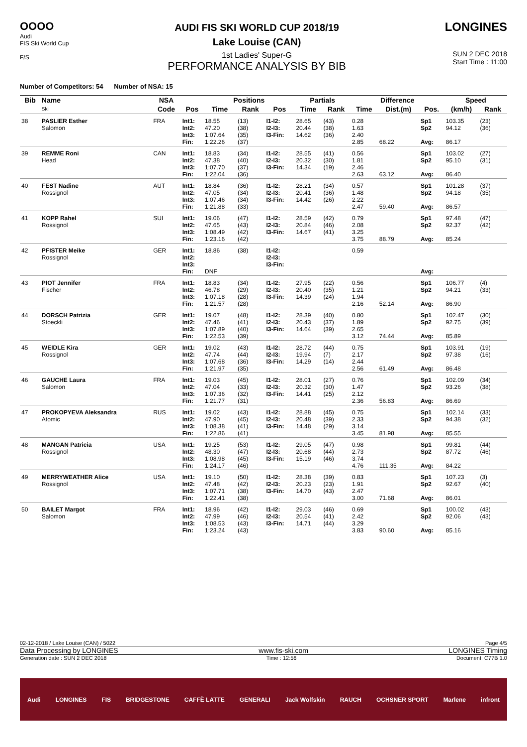OOOO
Audi
FIS Ski World Cup
F/S
AUDI FIS SKI WORLD CUP 2018/19
Lake Louise (CAN)
1st Ladies' Super-G
PERFORMANCE ANALYSIS BY BIB
LONGINES
SUN 2 DEC 2018
Start Time : 11:00
Number of Competitors: 54 Number of NSA: 15
| Bib | Name Ski | NSA | | Positions | | | Partials | | Difference | | | Speed | |
| --- | --- | --- | --- | --- | --- | --- | --- | --- | --- | --- | --- | --- | --- |
| | | Code | Pos | Time | Rank | Pos | Time | Rank | Time | Dist.(m) | Pos. | (km/h) | Rank |
| 38 | PASLIER Esther Salomon | FRA | Int1: Int2: Int3: Fin: | 18.55 47.20 1:07.64 1:22.26 | (13) (38) (35) (37) | I1-I2: I2-I3: I3-Fin: | 28.65 20.44 14.62 | (43) (38) (36) | 0.28 1.63 2.40 2.85 | 68.22 | Sp1 Sp2 Avg: | 103.35 94.12 86.17 | (23) (36) |
| 39 | REMME Roni Head | CAN | Int1: Int2: Int3: Fin: | 18.83 47.38 1:07.70 1:22.04 | (34) (40) (37) (36) | I1-I2: I2-I3: I3-Fin: | 28.55 20.32 14.34 | (41) (30) (19) | 0.56 1.81 2.46 2.63 | 63.12 | Sp1 Sp2 Avg: | 103.02 95.10 86.40 | (27) (31) |
| 40 | FEST Nadine Rossignol | AUT | Int1: Int2: Int3: Fin: | 18.84 47.05 1:07.46 1:21.88 | (36) (34) (34) (33) | I1-I2: I2-I3: I3-Fin: | 28.21 20.41 14.42 | (34) (36) (26) | 0.57 1.48 2.22 2.47 | 59.40 | Sp1 Sp2 Avg: | 101.28 94.18 86.57 | (37) (35) |
| 41 | KOPP Rahel Rossignol | SUI | Int1: Int2: Int3: Fin: | 19.06 47.65 1:08.49 1:23.16 | (47) (43) (42) (42) | I1-I2: I2-I3: I3-Fin: | 28.59 20.84 14.67 | (42) (46) (41) | 0.79 2.08 3.25 3.75 | 88.79 | Sp1 Sp2 Avg: | 97.48 92.37 85.24 | (47) (42) |
| 42 | PFISTER Meike Rossignol | GER | Int1: Int2: Int3: Fin: | 18.86 DNF | (38) | I1-I2: I2-I3: I3-Fin: | | | 0.59 | | Avg: | | |
| 43 | PIOT Jennifer Fischer | FRA | Int1: Int2: Int3: Fin: | 18.83 46.78 1:07.18 1:21.57 | (34) (29) (28) (28) | I1-I2: I2-I3: I3-Fin: | 27.95 20.40 14.39 | (22) (35) (24) | 0.56 1.21 1.94 2.16 | 52.14 | Sp1 Sp2 Avg: | 106.77 94.21 86.90 | (4) (33) |
| 44 | DORSCH Patrizia Stoeckli | GER | Int1: Int2: Int3: Fin: | 19.07 47.46 1:07.89 1:22.53 | (48) (41) (40) (39) | I1-I2: I2-I3: I3-Fin: | 28.39 20.43 14.64 | (40) (37) (39) | 0.80 1.89 2.65 3.12 | 74.44 | Sp1 Sp2 Avg: | 102.47 92.75 85.89 | (30) (39) |
| 45 | WEIDLE Kira Rossignol | GER | Int1: Int2: Int3: Fin: | 19.02 47.74 1:07.68 1:21.97 | (43) (44) (36) (35) | I1-I2: I2-I3: I3-Fin: | 28.72 19.94 14.29 | (44) (7) (14) | 0.75 2.17 2.44 2.56 | 61.49 | Sp1 Sp2 Avg: | 103.91 97.38 86.48 | (19) (16) |
| 46 | GAUCHE Laura Salomon | FRA | Int1: Int2: Int3: Fin: | 19.03 47.04 1:07.36 1:21.77 | (45) (33) (32) (31) | I1-I2: I2-I3: I3-Fin: | 28.01 20.32 14.41 | (27) (30) (25) | 0.76 1.47 2.12 2.36 | 56.83 | Sp1 Sp2 Avg: | 102.09 93.26 86.69 | (34) (38) |
| 47 | PROKOPYEVA Aleksandra Atomic | RUS | Int1: Int2: Int3: Fin: | 19.02 47.90 1:08.38 1:22.86 | (43) (45) (41) (41) | I1-I2: I2-I3: I3-Fin: | 28.88 20.48 14.48 | (45) (39) (29) | 0.75 2.33 3.14 3.45 | 81.98 | Sp1 Sp2 Avg: | 102.14 94.38 85.55 | (33) (32) |
| 48 | MANGAN Patricia Rossignol | USA | Int1: Int2: Int3: Fin: | 19.25 48.30 1:08.98 1:24.17 | (53) (47) (45) (46) | I1-I2: I2-I3: I3-Fin: | 29.05 20.68 15.19 | (47) (44) (46) | 0.98 2.73 3.74 4.76 | 111.35 | Sp1 Sp2 Avg: | 99.81 87.72 84.22 | (44) (46) |
| 49 | MERRYWEATHER Alice Rossignol | USA | Int1: Int2: Int3: Fin: | 19.10 47.48 1:07.71 1:22.41 | (50) (42) (38) (38) | I1-I2: I2-I3: I3-Fin: | 28.38 20.23 14.70 | (39) (23) (43) | 0.83 1.91 2.47 3.00 | 71.68 | Sp1 Sp2 Avg: | 107.23 92.67 86.01 | (3) (40) |
| 50 | BAILET Margot Salomon | FRA | Int1: Int2: Int3: Fin: | 18.96 47.99 1:08.53 1:23.24 | (42) (46) (43) (43) | I1-I2: I2-I3: I3-Fin: | 29.03 20.54 14.71 | (46) (41) (44) | 0.69 2.42 3.29 3.83 | 90.60 | Sp1 Sp2 Avg: | 100.02 92.06 85.16 | (43) (43) |
02-12-2018 / Lake Louise (CAN) / 5022 Page 4/5
Data Processing by LONGINES www.fis-ski.com LONGINES Timing
Generation date : SUN 2 DEC 2018 Time : 12:56 Document: C77B 1.0
Audi LONGINES FIS BRIDGESTONE CAFFÈ LATTE GENERALI Jack Wolfskin RAUCH OCHSNER SPORT Marlene infront